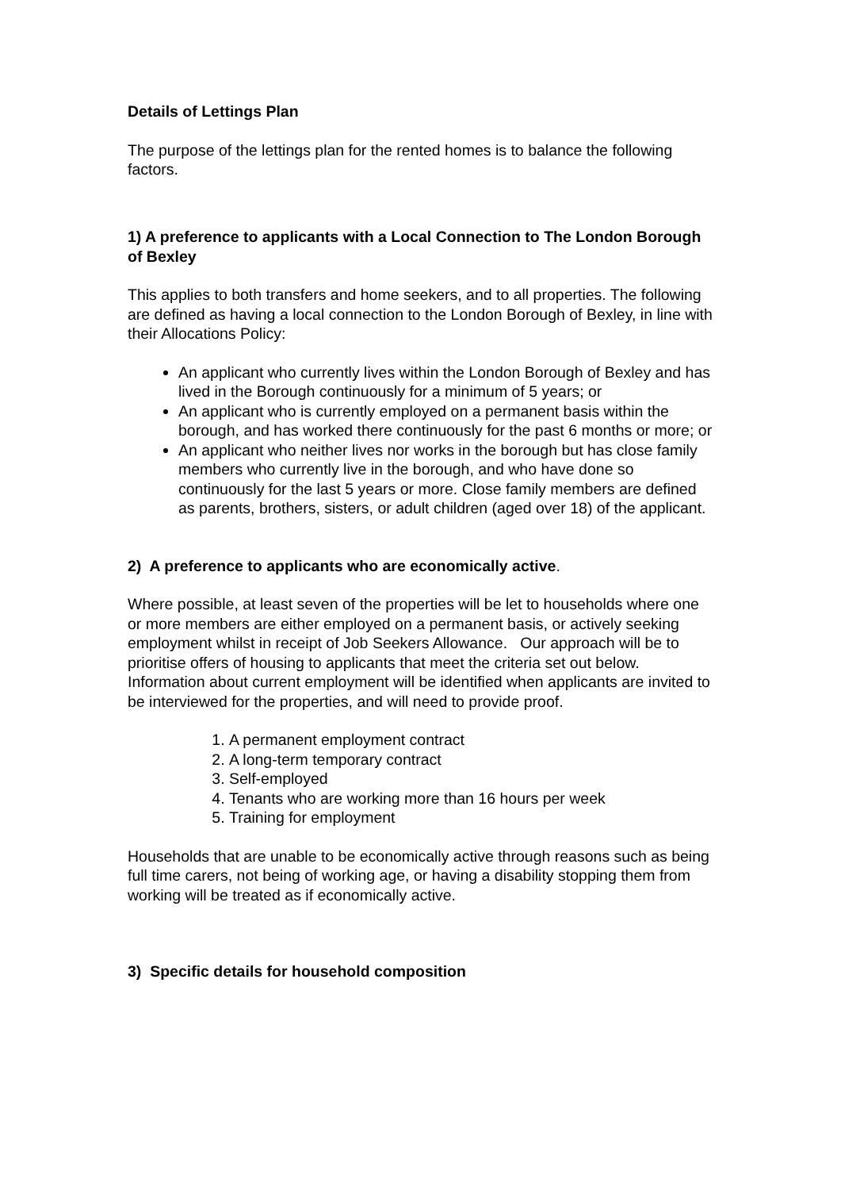Details of Lettings Plan
The purpose of the lettings plan for the rented homes is to balance the following factors.
1) A preference to applicants with a Local Connection to The London Borough of Bexley
This applies to both transfers and home seekers, and to all properties. The following are defined as having a local connection to the London Borough of Bexley, in line with their Allocations Policy:
An applicant who currently lives within the London Borough of Bexley and has lived in the Borough continuously for a minimum of 5 years; or
An applicant who is currently employed on a permanent basis within the borough, and has worked there continuously for the past 6 months or more; or
An applicant who neither lives nor works in the borough but has close family members who currently live in the borough, and who have done so continuously for the last 5 years or more. Close family members are defined as parents, brothers, sisters, or adult children (aged over 18) of the applicant.
2) A preference to applicants who are economically active.
Where possible, at least seven of the properties will be let to households where one or more members are either employed on a permanent basis, or actively seeking employment whilst in receipt of Job Seekers Allowance. Our approach will be to prioritise offers of housing to applicants that meet the criteria set out below. Information about current employment will be identified when applicants are invited to be interviewed for the properties, and will need to provide proof.
1. A permanent employment contract
2. A long-term temporary contract
3. Self-employed
4. Tenants who are working more than 16 hours per week
5. Training for employment
Households that are unable to be economically active through reasons such as being full time carers, not being of working age, or having a disability stopping them from working will be treated as if economically active.
3) Specific details for household composition